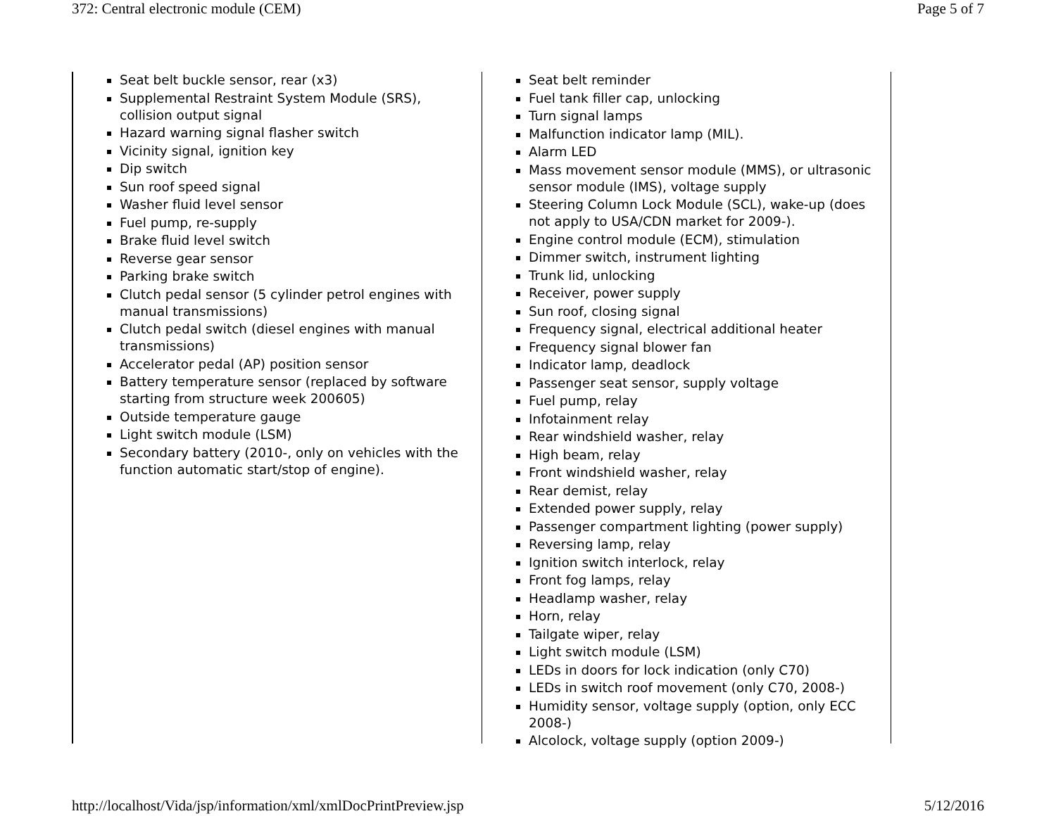372: Central electronic module (CEM) Page 5 of 7
Seat belt buckle sensor, rear (x3)
Supplemental Restraint System Module (SRS), collision output signal
Hazard warning signal flasher switch
Vicinity signal, ignition key
Dip switch
Sun roof speed signal
Washer fluid level sensor
Fuel pump, re-supply
Brake fluid level switch
Reverse gear sensor
Parking brake switch
Clutch pedal sensor (5 cylinder petrol engines with manual transmissions)
Clutch pedal switch (diesel engines with manual transmissions)
Accelerator pedal (AP) position sensor
Battery temperature sensor (replaced by software starting from structure week 200605)
Outside temperature gauge
Light switch module (LSM)
Secondary battery (2010-, only on vehicles with the function automatic start/stop of engine).
Seat belt reminder
Fuel tank filler cap, unlocking
Turn signal lamps
Malfunction indicator lamp (MIL).
Alarm LED
Mass movement sensor module (MMS), or ultrasonic sensor module (IMS), voltage supply
Steering Column Lock Module (SCL), wake-up (does not apply to USA/CDN market for 2009-).
Engine control module (ECM), stimulation
Dimmer switch, instrument lighting
Trunk lid, unlocking
Receiver, power supply
Sun roof, closing signal
Frequency signal, electrical additional heater
Frequency signal blower fan
Indicator lamp, deadlock
Passenger seat sensor, supply voltage
Fuel pump, relay
Infotainment relay
Rear windshield washer, relay
High beam, relay
Front windshield washer, relay
Rear demist, relay
Extended power supply, relay
Passenger compartment lighting (power supply)
Reversing lamp, relay
Ignition switch interlock, relay
Front fog lamps, relay
Headlamp washer, relay
Horn, relay
Tailgate wiper, relay
Light switch module (LSM)
LEDs in doors for lock indication (only C70)
LEDs in switch roof movement (only C70, 2008-)
Humidity sensor, voltage supply (option, only ECC 2008-)
Alcolock, voltage supply (option 2009-)
http://localhost/Vida/jsp/information/xml/xmlDocPrintPreview.jsp 5/12/2016